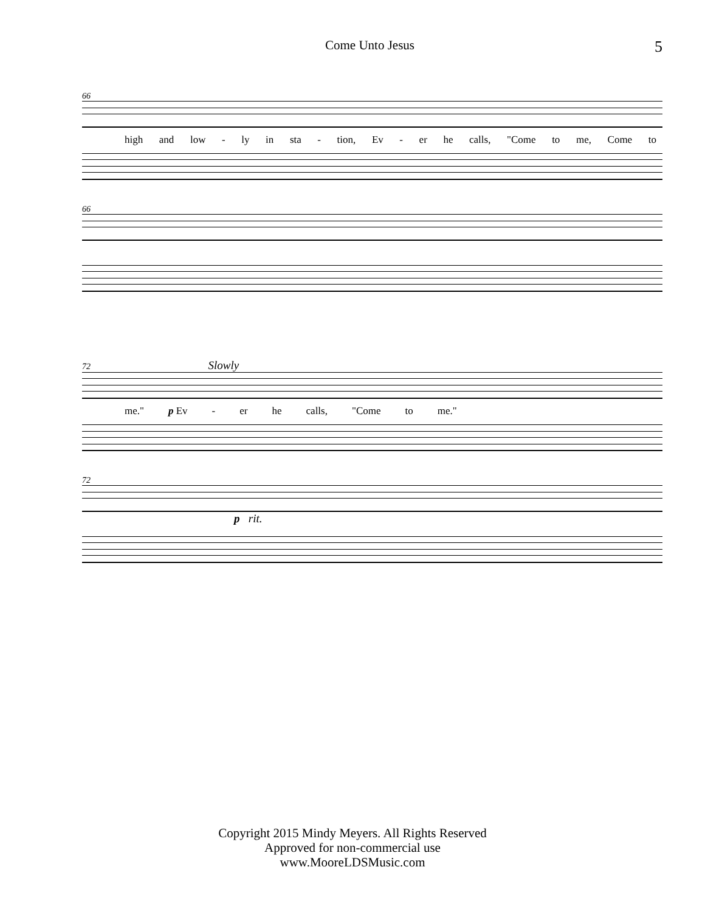Come Unto Jesus 5
66
high and low - ly in sta - tion, Ev - er he calls, "Come to me, Come to
66
72 Slowly
me." p Ev - er he calls, "Come to me."
72
p rit.
Copyright 2015 Mindy Meyers. All Rights Reserved
Approved for non-commercial use
www.MooreLDSMusic.com